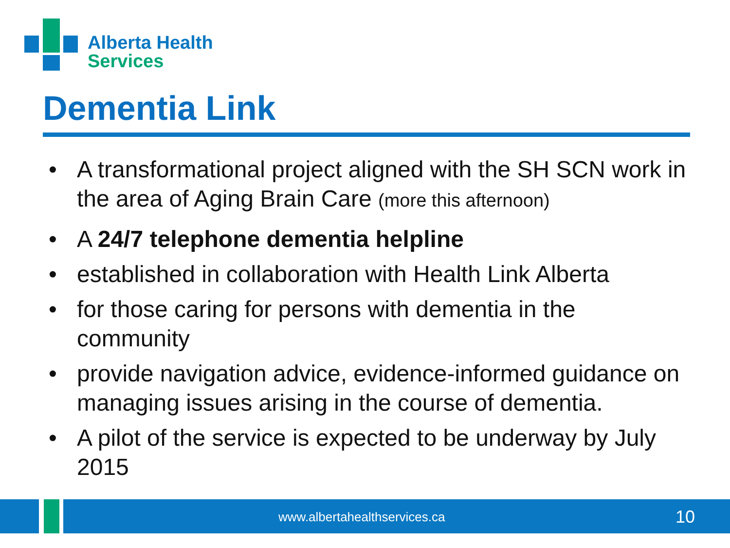Alberta Health
Services
Dementia Link
• A transformational project aligned with the SH SCN work in the area of Aging Brain Care (more this afternoon)
• A 24/7 telephone dementia helpline
• established in collaboration with Health Link Alberta
• for those caring for persons with dementia in the community
• provide navigation advice, evidence-informed guidance on managing issues arising in the course of dementia.
• A pilot of the service is expected to be underway by July 2015
www.albertahealthservices.ca 10